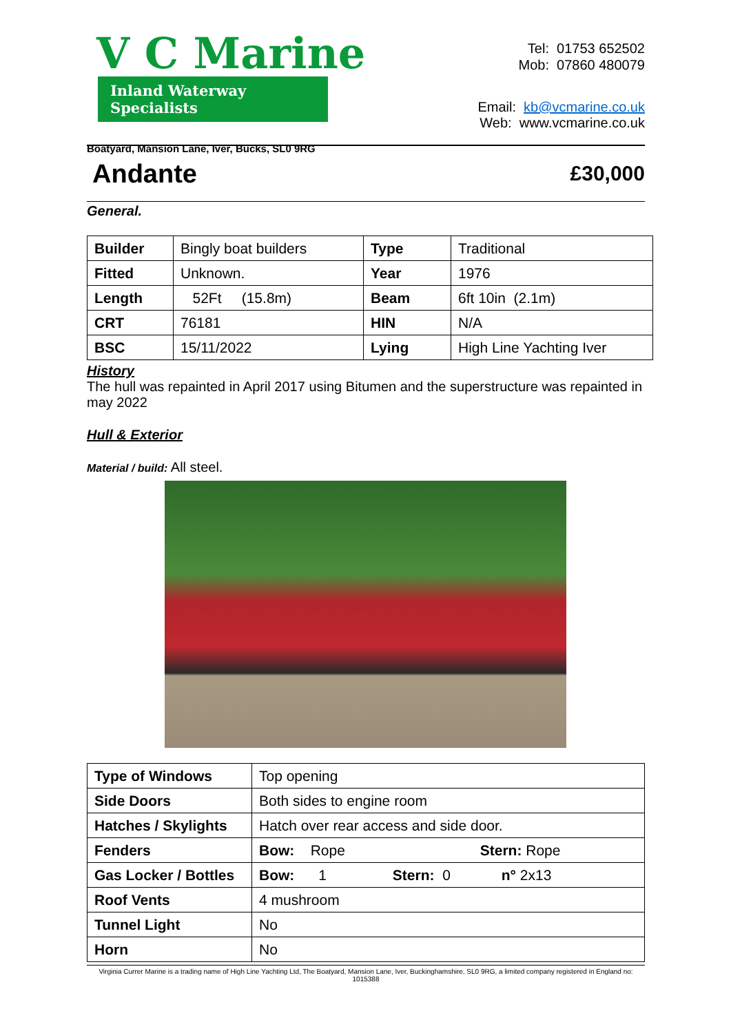V C Marine
Inland Waterway Specialists
Boatyard, Mansion Lane, Iver, Bucks, SL0 9RG
Tel: 01753 652502
Mob: 07860 480079
Email: kb@vcmarine.co.uk
Web: www.vcmarine.co.uk
Andante
£30,000
General.
| Builder | Bingly boat builders | Type | Traditional |
| Fitted | Unknown. | Year | 1976 |
| Length | 52Ft (15.8m) | Beam | 6ft 10in (2.1m) |
| CRT | 76181 | HIN | N/A |
| BSC | 15/11/2022 | Lying | High Line Yachting Iver |
History
The hull was repainted in April 2017 using Bitumen and the superstructure was repainted in may 2022
Hull & Exterior
Material / build: All steel.
| Type of Windows | Top opening |
| Side Doors | Both sides to engine room |
| Hatches / Skylights | Hatch over rear access and side door. |
| Fenders | Bow: Rope Stern: Rope |
| Gas Locker / Bottles | Bow: 1 Stern: 0 n° 2x13 |
| Roof Vents | 4 mushroom |
| Tunnel Light | No |
| Horn | No |
Virginia Currer Marine is a trading name of High Line Yachting Ltd, The Boatyard, Mansion Lane, Iver, Buckinghamshire, SL0 9RG, a limited company registered in England no: 1015388